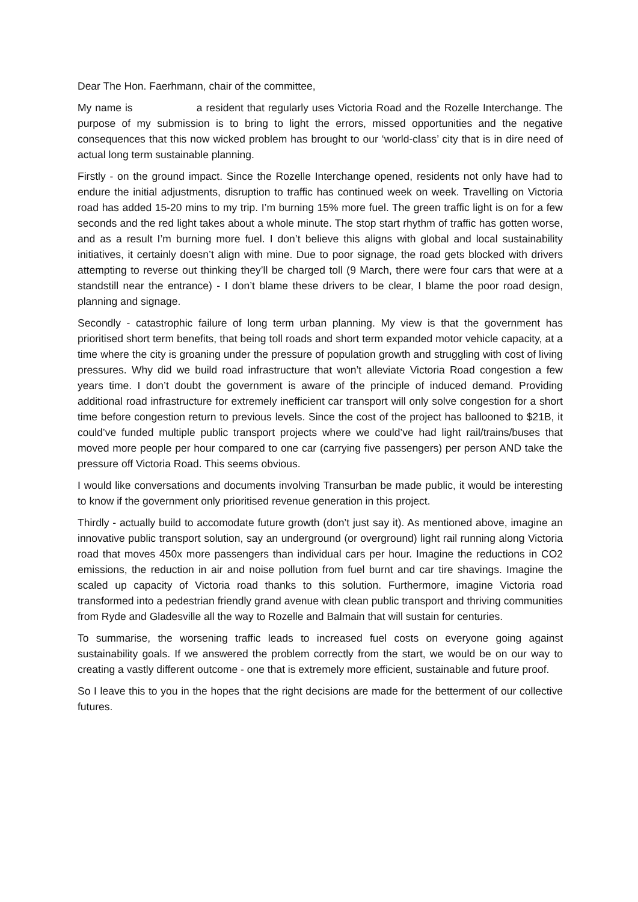Dear The Hon. Faerhmann, chair of the committee,
My name is a resident that regularly uses Victoria Road and the Rozelle Interchange. The purpose of my submission is to bring to light the errors, missed opportunities and the negative consequences that this now wicked problem has brought to our ‘world-class’ city that is in dire need of actual long term sustainable planning.
Firstly - on the ground impact. Since the Rozelle Interchange opened, residents not only have had to endure the initial adjustments, disruption to traffic has continued week on week. Travelling on Victoria road has added 15-20 mins to my trip. I’m burning 15% more fuel. The green traffic light is on for a few seconds and the red light takes about a whole minute. The stop start rhythm of traffic has gotten worse, and as a result I’m burning more fuel. I don’t believe this aligns with global and local sustainability initiatives, it certainly doesn’t align with mine. Due to poor signage, the road gets blocked with drivers attempting to reverse out thinking they’ll be charged toll (9 March, there were four cars that were at a standstill near the entrance) - I don’t blame these drivers to be clear, I blame the poor road design, planning and signage.
Secondly - catastrophic failure of long term urban planning. My view is that the government has prioritised short term benefits, that being toll roads and short term expanded motor vehicle capacity, at a time where the city is groaning under the pressure of population growth and struggling with cost of living pressures. Why did we build road infrastructure that won’t alleviate Victoria Road congestion a few years time. I don’t doubt the government is aware of the principle of induced demand. Providing additional road infrastructure for extremely inefficient car transport will only solve congestion for a short time before congestion return to previous levels. Since the cost of the project has ballooned to $21B, it could’ve funded multiple public transport projects where we could’ve had light rail/trains/buses that moved more people per hour compared to one car (carrying five passengers) per person AND take the pressure off Victoria Road. This seems obvious.
I would like conversations and documents involving Transurban be made public, it would be interesting to know if the government only prioritised revenue generation in this project.
Thirdly - actually build to accomodate future growth (don’t just say it). As mentioned above, imagine an innovative public transport solution, say an underground (or overground) light rail running along Victoria road that moves 450x more passengers than individual cars per hour. Imagine the reductions in CO2 emissions, the reduction in air and noise pollution from fuel burnt and car tire shavings. Imagine the scaled up capacity of Victoria road thanks to this solution. Furthermore, imagine Victoria road transformed into a pedestrian friendly grand avenue with clean public transport and thriving communities from Ryde and Gladesville all the way to Rozelle and Balmain that will sustain for centuries.
To summarise, the worsening traffic leads to increased fuel costs on everyone going against sustainability goals. If we answered the problem correctly from the start, we would be on our way to creating a vastly different outcome - one that is extremely more efficient, sustainable and future proof.
So I leave this to you in the hopes that the right decisions are made for the betterment of our collective futures.